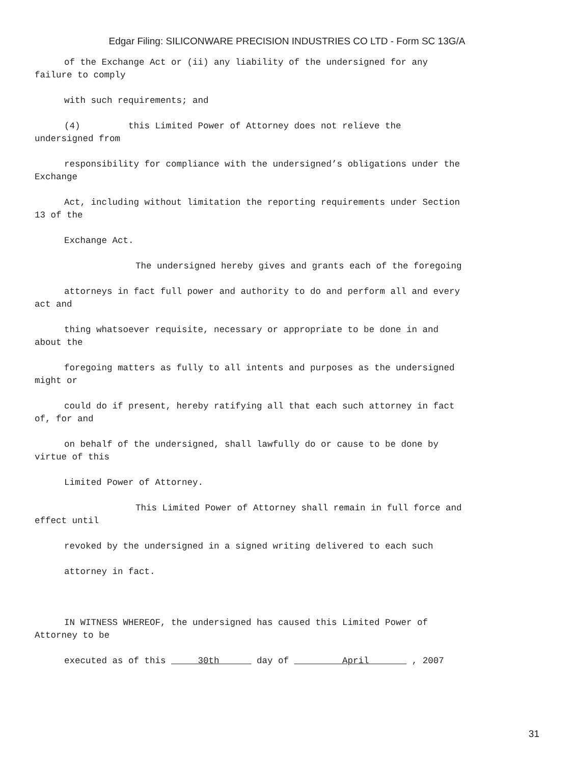Edgar Filing: SILICONWARE PRECISION INDUSTRIES CO LTD - Form SC 13G/A
of the Exchange Act or (ii) any liability of the undersigned for any
failure to comply
with such requirements; and
(4) this Limited Power of Attorney does not relieve the
undersigned from
responsibility for compliance with the undersigned’s obligations under the
Exchange
Act, including without limitation the reporting requirements under Section
13 of the
Exchange Act.
The undersigned hereby gives and grants each of the foregoing
attorneys in fact full power and authority to do and perform all and every
act and
thing whatsoever requisite, necessary or appropriate to be done in and
about the
foregoing matters as fully to all intents and purposes as the undersigned
might or
could do if present, hereby ratifying all that each such attorney in fact
of, for and
on behalf of the undersigned, shall lawfully do or cause to be done by
virtue of this
Limited Power of Attorney.
This Limited Power of Attorney shall remain in full force and
effect until
revoked by the undersigned in a signed writing delivered to each such
attorney in fact.
IN WITNESS WHEREOF, the undersigned has caused this Limited Power of
Attorney to be
executed as of this 30th day of April , 2007
31